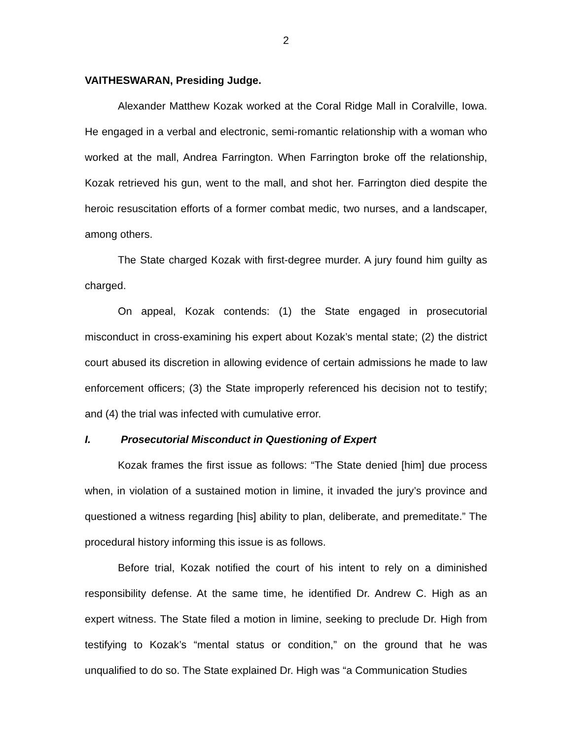2
VAITHESWARAN, Presiding Judge.
Alexander Matthew Kozak worked at the Coral Ridge Mall in Coralville, Iowa. He engaged in a verbal and electronic, semi-romantic relationship with a woman who worked at the mall, Andrea Farrington. When Farrington broke off the relationship, Kozak retrieved his gun, went to the mall, and shot her. Farrington died despite the heroic resuscitation efforts of a former combat medic, two nurses, and a landscaper, among others.
The State charged Kozak with first-degree murder. A jury found him guilty as charged.
On appeal, Kozak contends: (1) the State engaged in prosecutorial misconduct in cross-examining his expert about Kozak’s mental state; (2) the district court abused its discretion in allowing evidence of certain admissions he made to law enforcement officers; (3) the State improperly referenced his decision not to testify; and (4) the trial was infected with cumulative error.
I. Prosecutorial Misconduct in Questioning of Expert
Kozak frames the first issue as follows: “The State denied [him] due process when, in violation of a sustained motion in limine, it invaded the jury’s province and questioned a witness regarding [his] ability to plan, deliberate, and premeditate.” The procedural history informing this issue is as follows.
Before trial, Kozak notified the court of his intent to rely on a diminished responsibility defense. At the same time, he identified Dr. Andrew C. High as an expert witness. The State filed a motion in limine, seeking to preclude Dr. High from testifying to Kozak’s “mental status or condition,” on the ground that he was unqualified to do so. The State explained Dr. High was “a Communication Studies